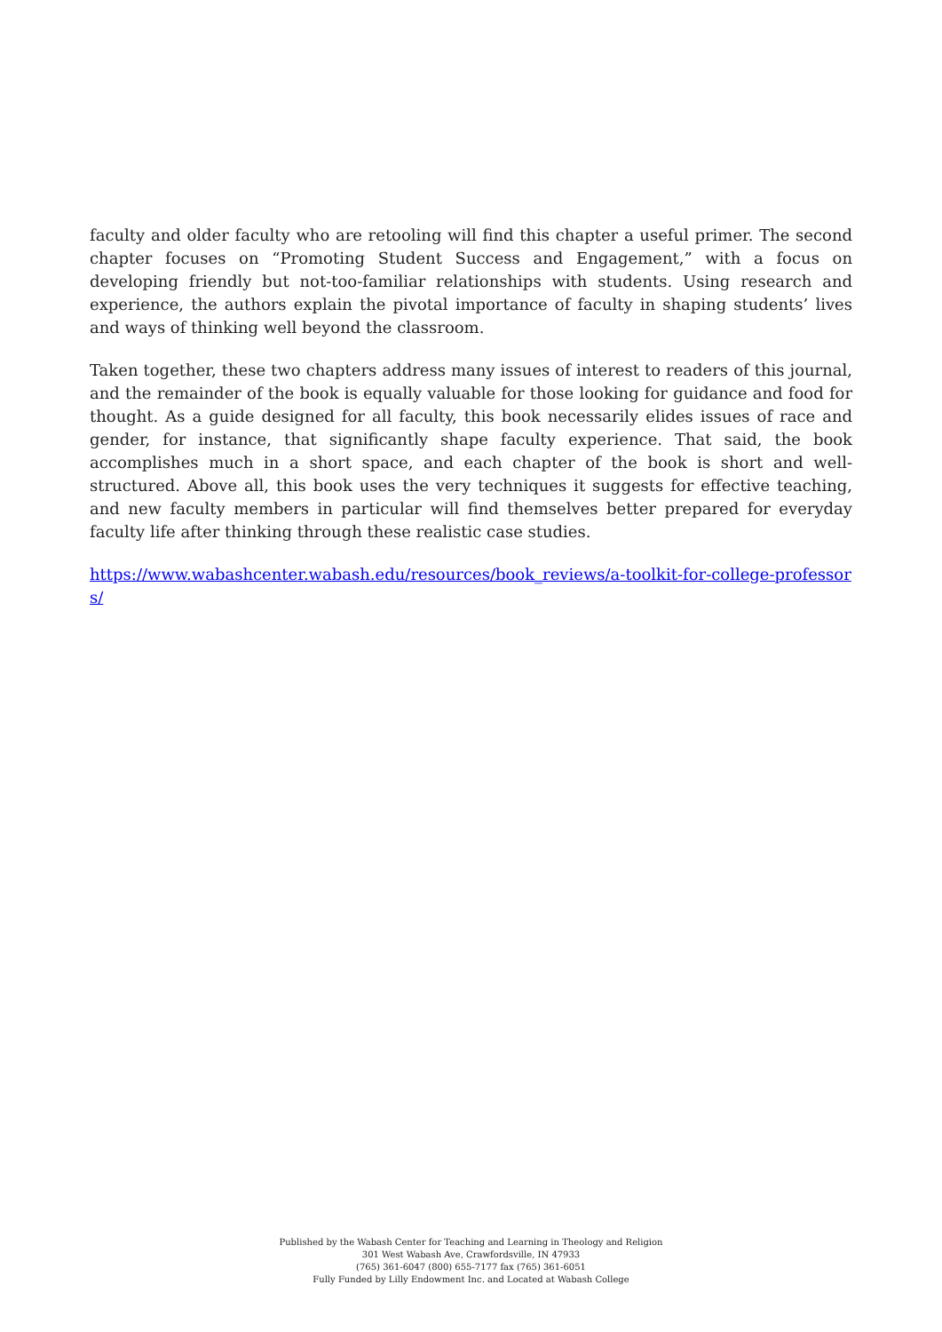faculty and older faculty who are retooling will find this chapter a useful primer. The second chapter focuses on “Promoting Student Success and Engagement,” with a focus on developing friendly but not-too-familiar relationships with students. Using research and experience, the authors explain the pivotal importance of faculty in shaping students’ lives and ways of thinking well beyond the classroom.
Taken together, these two chapters address many issues of interest to readers of this journal, and the remainder of the book is equally valuable for those looking for guidance and food for thought. As a guide designed for all faculty, this book necessarily elides issues of race and gender, for instance, that significantly shape faculty experience. That said, the book accomplishes much in a short space, and each chapter of the book is short and well-structured. Above all, this book uses the very techniques it suggests for effective teaching, and new faculty members in particular will find themselves better prepared for everyday faculty life after thinking through these realistic case studies.
https://www.wabashcenter.wabash.edu/resources/book_reviews/a-toolkit-for-college-professors/
Published by the Wabash Center for Teaching and Learning in Theology and Religion
301 West Wabash Ave, Crawfordsville, IN 47933
(765) 361-6047 (800) 655-7177 fax (765) 361-6051
Fully Funded by Lilly Endowment Inc. and Located at Wabash College